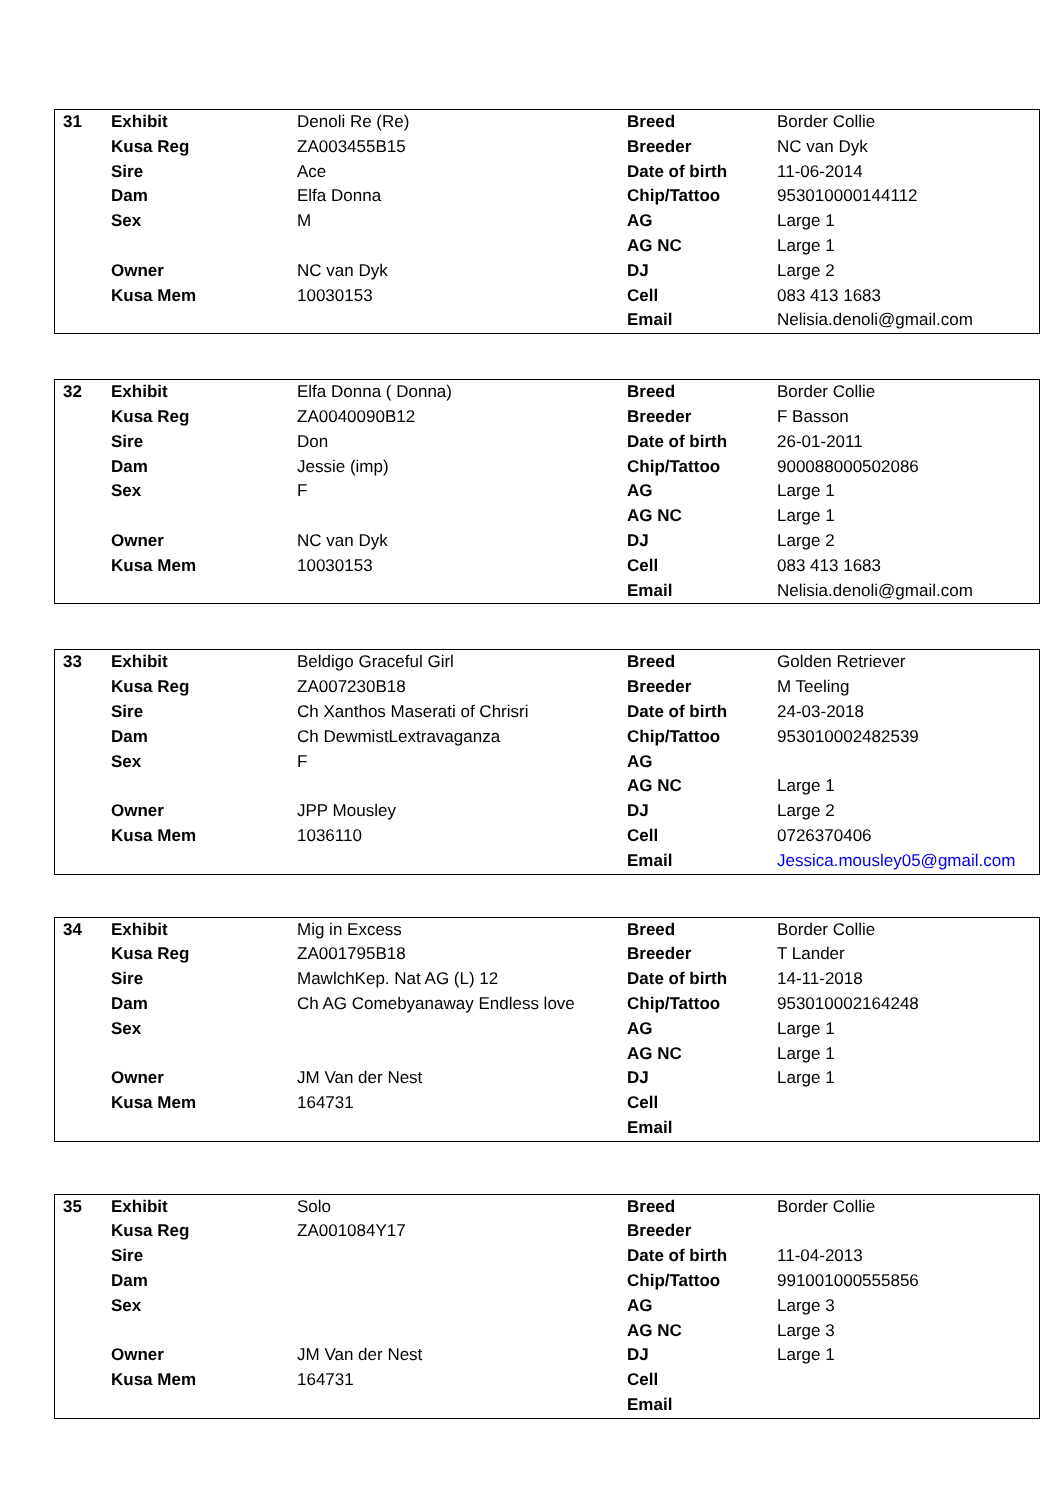| 31 | Exhibit | Denoli Re (Re) | Breed | Border Collie |
| | Kusa Reg | ZA003455B15 | Breeder | NC van Dyk |
| | Sire | Ace | Date of birth | 11-06-2014 |
| | Dam | Elfa Donna | Chip/Tattoo | 953010000144112 |
| | Sex | M | AG | Large 1 |
| | | | AG NC | Large 1 |
| | Owner | NC van Dyk | DJ | Large 2 |
| | Kusa Mem | 10030153 | Cell | 083 413 1683 |
| | | | Email | Nelisia.denoli@gmail.com |
| 32 | Exhibit | Elfa Donna ( Donna) | Breed | Border Collie |
| | Kusa Reg | ZA0040090B12 | Breeder | F Basson |
| | Sire | Don | Date of birth | 26-01-2011 |
| | Dam | Jessie (imp) | Chip/Tattoo | 900088000502086 |
| | Sex | F | AG | Large 1 |
| | | | AG NC | Large 1 |
| | Owner | NC van Dyk | DJ | Large 2 |
| | Kusa Mem | 10030153 | Cell | 083 413 1683 |
| | | | Email | Nelisia.denoli@gmail.com |
| 33 | Exhibit | Beldigo Graceful Girl | Breed | Golden Retriever |
| | Kusa Reg | ZA007230B18 | Breeder | M Teeling |
| | Sire | Ch Xanthos Maserati of Chrisri | Date of birth | 24-03-2018 |
| | Dam | Ch DewmistLextravaganza | Chip/Tattoo | 953010002482539 |
| | Sex | F | AG | |
| | | | AG NC | Large 1 |
| | Owner | JPP Mousley | DJ | Large 2 |
| | Kusa Mem | 1036110 | Cell | 0726370406 |
| | | | Email | Jessica.mousley05@gmail.com |
| 34 | Exhibit | Mig in Excess | Breed | Border Collie |
| | Kusa Reg | ZA001795B18 | Breeder | T Lander |
| | Sire | MawlchKep. Nat AG (L) 12 | Date of birth | 14-11-2018 |
| | Dam | Ch AG Comebyanaway Endless love | Chip/Tattoo | 953010002164248 |
| | Sex | | AG | Large 1 |
| | | | AG NC | Large 1 |
| | Owner | JM Van der Nest | DJ | Large 1 |
| | Kusa Mem | 164731 | Cell | |
| | | | Email | |
| 35 | Exhibit | Solo | Breed | Border Collie |
| | Kusa Reg | ZA001084Y17 | Breeder | |
| | Sire | | Date of birth | 11-04-2013 |
| | Dam | | Chip/Tattoo | 991001000555856 |
| | Sex | | AG | Large 3 |
| | | | AG NC | Large 3 |
| | Owner | JM Van der Nest | DJ | Large 1 |
| | Kusa Mem | 164731 | Cell | |
| | | | Email | |